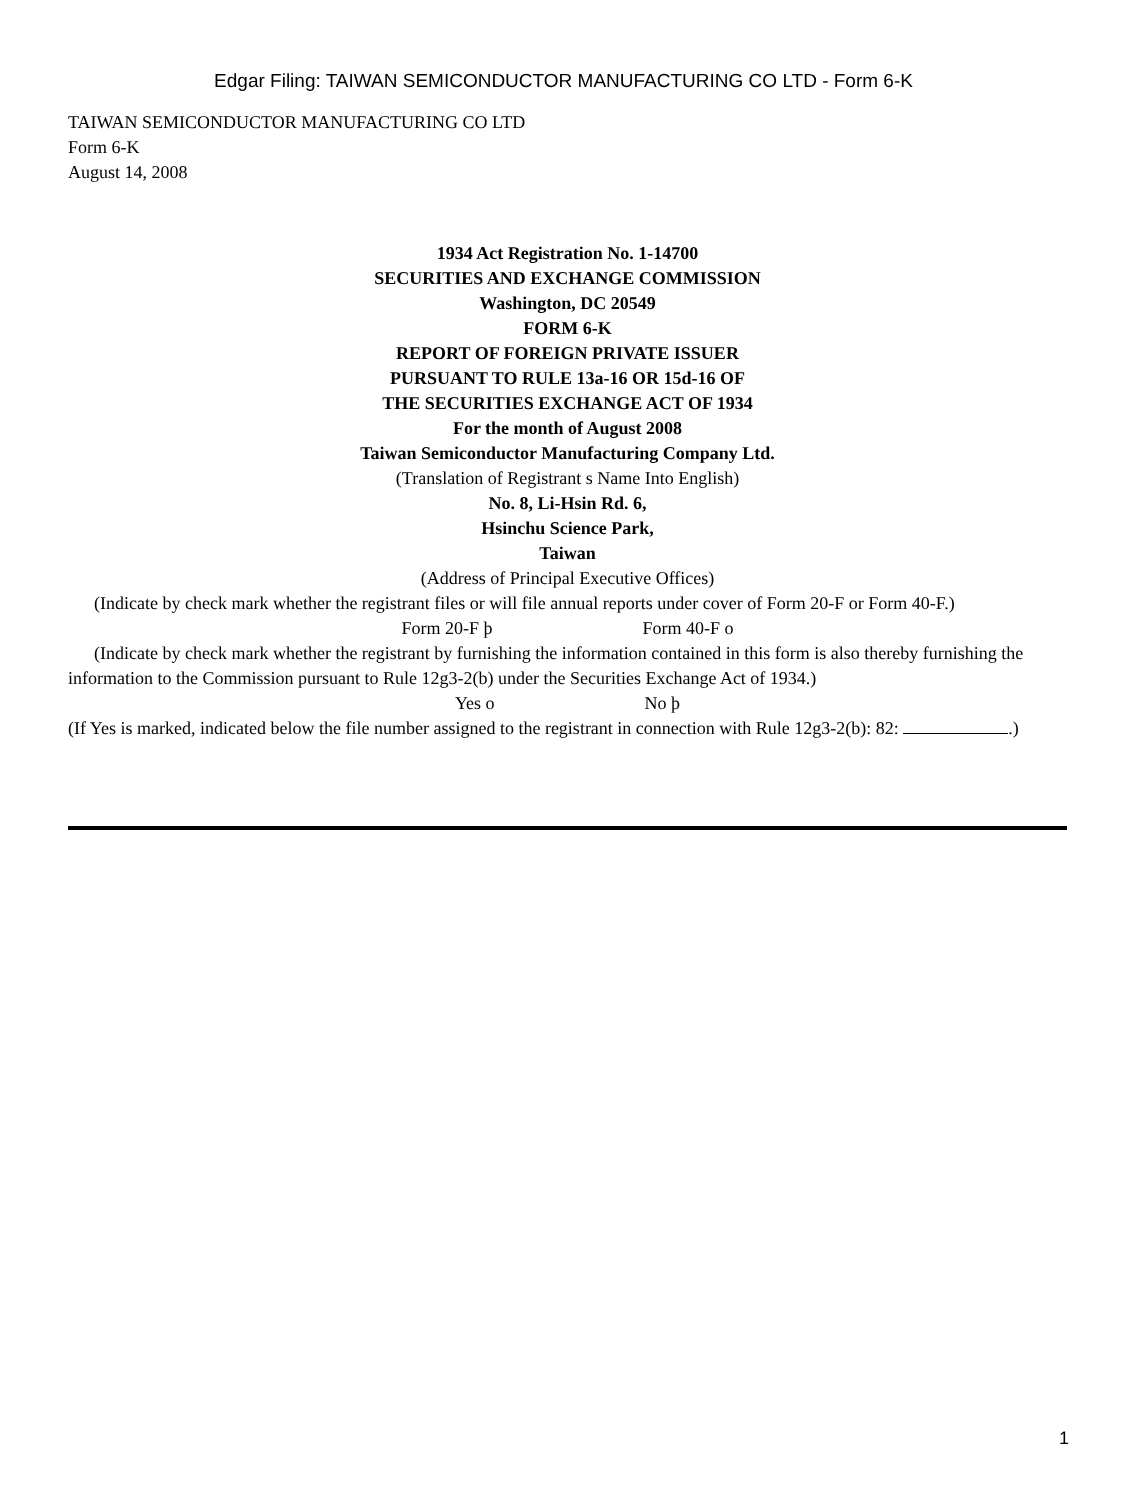Edgar Filing: TAIWAN SEMICONDUCTOR MANUFACTURING CO LTD - Form 6-K
TAIWAN SEMICONDUCTOR MANUFACTURING CO LTD
Form 6-K
August 14, 2008
1934 Act Registration No. 1-14700
SECURITIES AND EXCHANGE COMMISSION
Washington, DC 20549
FORM 6-K
REPORT OF FOREIGN PRIVATE ISSUER
PURSUANT TO RULE 13a-16 OR 15d-16 OF
THE SECURITIES EXCHANGE ACT OF 1934
For the month of August 2008
Taiwan Semiconductor Manufacturing Company Ltd.
(Translation of Registrant s Name Into English)
No. 8, Li-Hsin Rd. 6,
Hsinchu Science Park,
Taiwan
(Address of Principal Executive Offices)
(Indicate by check mark whether the registrant files or will file annual reports under cover of Form 20-F or Form 40-F.)
Form 20-F þ Form 40-F o
(Indicate by check mark whether the registrant by furnishing the information contained in this form is also thereby furnishing the information to the Commission pursuant to Rule 12g3-2(b) under the Securities Exchange Act of 1934.)
Yes o No þ
(If Yes is marked, indicated below the file number assigned to the registrant in connection with Rule 12g3-2(b): 82: .)
1